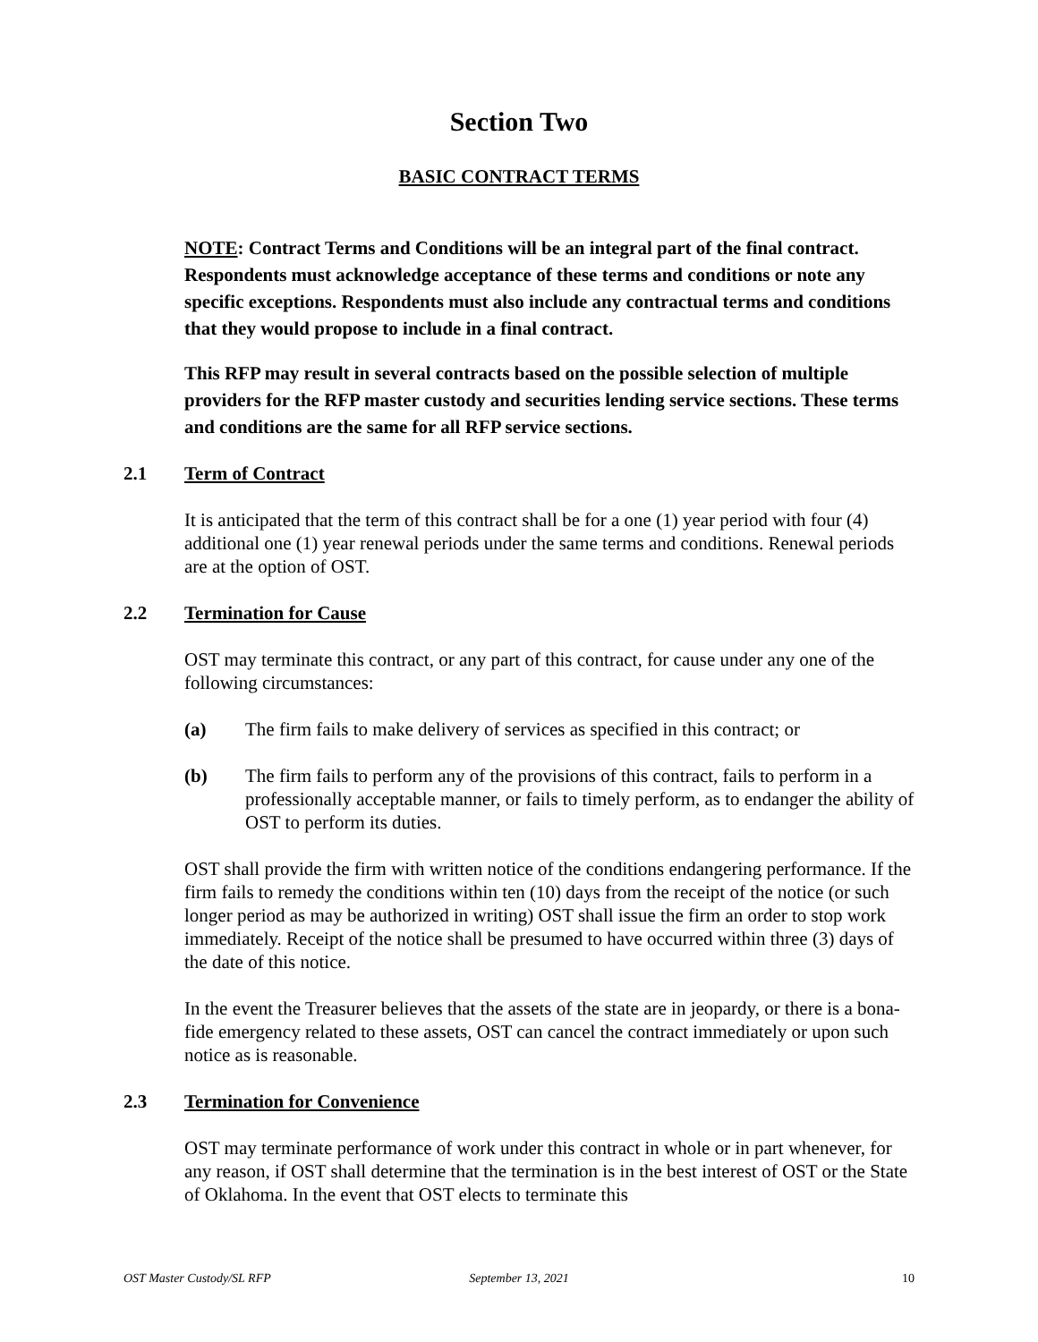Section Two
BASIC CONTRACT TERMS
NOTE: Contract Terms and Conditions will be an integral part of the final contract. Respondents must acknowledge acceptance of these terms and conditions or note any specific exceptions. Respondents must also include any contractual terms and conditions that they would propose to include in a final contract.
This RFP may result in several contracts based on the possible selection of multiple providers for the RFP master custody and securities lending service sections. These terms and conditions are the same for all RFP service sections.
2.1 Term of Contract
It is anticipated that the term of this contract shall be for a one (1) year period with four (4) additional one (1) year renewal periods under the same terms and conditions. Renewal periods are at the option of OST.
2.2 Termination for Cause
OST may terminate this contract, or any part of this contract, for cause under any one of the following circumstances:
(a) The firm fails to make delivery of services as specified in this contract; or
(b) The firm fails to perform any of the provisions of this contract, fails to perform in a professionally acceptable manner, or fails to timely perform, as to endanger the ability of OST to perform its duties.
OST shall provide the firm with written notice of the conditions endangering performance. If the firm fails to remedy the conditions within ten (10) days from the receipt of the notice (or such longer period as may be authorized in writing) OST shall issue the firm an order to stop work immediately. Receipt of the notice shall be presumed to have occurred within three (3) days of the date of this notice.
In the event the Treasurer believes that the assets of the state are in jeopardy, or there is a bona-fide emergency related to these assets, OST can cancel the contract immediately or upon such notice as is reasonable.
2.3 Termination for Convenience
OST may terminate performance of work under this contract in whole or in part whenever, for any reason, if OST shall determine that the termination is in the best interest of OST or the State of Oklahoma. In the event that OST elects to terminate this
OST Master Custody/SL RFP September 13, 2021 10